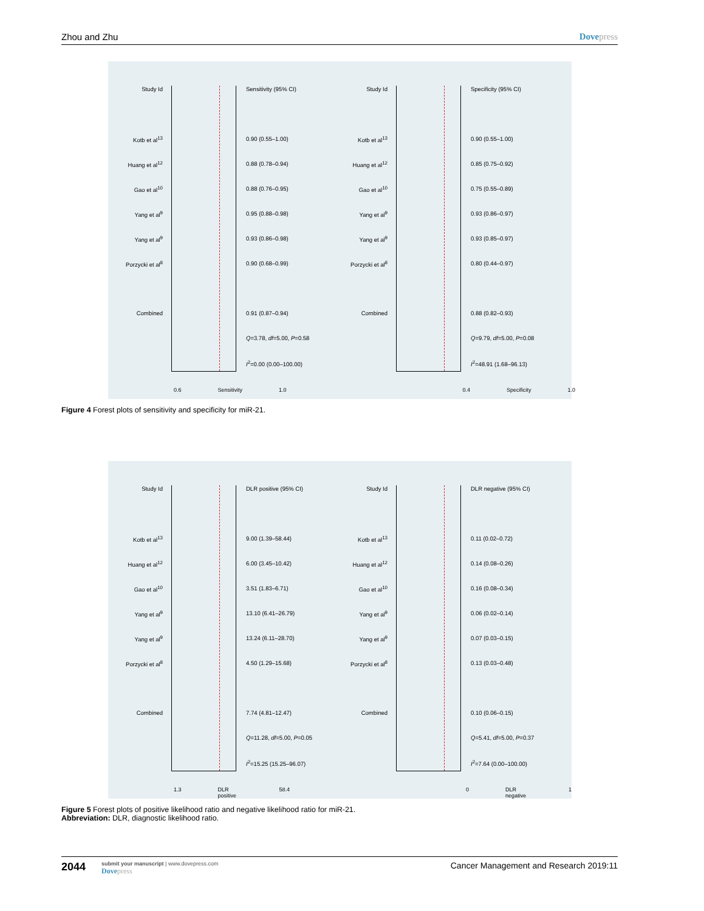Zhou and Zhu Dovepress
Study Id
Kotb et al<sup>13</sup>
Huang et al<sup>12</sup>
Gao et al<sup>10</sup>
Yang et al<sup>9</sup>
Yang et al<sup>9</sup>
Porzycki et al<sup>8</sup>
Combined
Sensitivity (95% CI)
0.90 (0.55–1.00)
0.88 (0.78–0.94)
0.88 (0.76–0.95)
0.95 (0.88–0.98)
0.93 (0.86–0.98)
0.90 (0.68–0.99)
0.91 (0.87–0.94)
Q=3.78, df=5.00, P=0.58
I<sup>2</sup>=0.00 (0.00–100.00)
Study Id
Kotb et al<sup>13</sup>
Huang et al<sup>12</sup>
Gao et al<sup>10</sup>
Yang et al<sup>9</sup>
Yang et al<sup>9</sup>
Porzycki et al<sup>8</sup>
Combined
Specificity (95% CI)
0.90 (0.55–1.00)
0.85 (0.75–0.92)
0.75 (0.55–0.89)
0.93 (0.86–0.97)
0.93 (0.85–0.97)
0.80 (0.44–0.97)
0.88 (0.82–0.93)
Q=9.79, df=5.00, P=0.08
I<sup>2</sup>=48.91 (1.68–96.13)
0.6 Sensitivity 1.0 0.4 Specificity 1.0
Figure 4 Forest plots of sensitivity and specificity for miR-21.
Study Id
Kotb et al<sup>13</sup>
Huang et al<sup>12</sup>
Gao et al<sup>10</sup>
Yang et al<sup>9</sup>
Yang et al<sup>9</sup>
Porzycki et al<sup>8</sup>
Combined
DLR positive (95% CI)
9.00 (1.39–58.44)
6.00 (3.45–10.42)
3.51 (1.83–6.71)
13.10 (6.41–26.79)
13.24 (6.11–28.70)
4.50 (1.29–15.68)
7.74 (4.81–12.47)
Q=11.28, df=5.00, P=0.05
I<sup>2</sup>=15.25 (15.25–96.07)
Study Id
Kotb et al<sup>13</sup>
Huang et al<sup>12</sup>
Gao et al<sup>10</sup>
Yang et al<sup>9</sup>
Yang et al<sup>9</sup>
Porzycki et al<sup>8</sup>
Combined
DLR negative (95% CI)
0.11 (0.02–0.72)
0.14 (0.08–0.26)
0.16 (0.08–0.34)
0.06 (0.02–0.14)
0.07 (0.03–0.15)
0.13 (0.03–0.48)
0.10 (0.06–0.15)
Q=5.41, df=5.00, P=0.37
I<sup>2</sup>=7.64 (0.00–100.00)
1.3 DLR positive 58.4 0 DLR negative 1
Figure 5 Forest plots of positive likelihood ratio and negative likelihood ratio for miR-21.
Abbreviation: DLR, diagnostic likelihood ratio.
2044
submit your manuscript | www.dovepress.com
Dovepress
Cancer Management and Research 2019:11